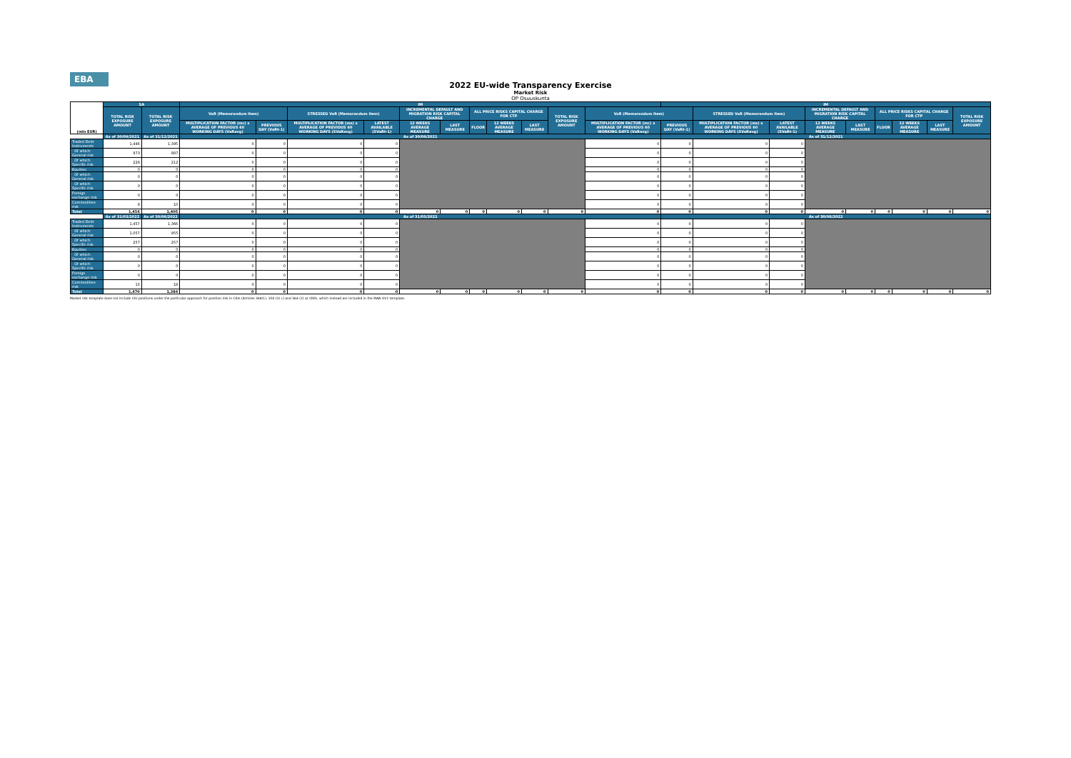EBA
2022 EU-wide Transparency Exercise
Market Risk
OP Osuuskunta
| (mln EUR) | SA | | IM | | | | | | | | | | | IM | | | | | | | | |
| --- | --- | --- | --- | --- | --- | --- | --- | --- | --- | --- | --- | --- | --- | --- | --- | --- | --- | --- | --- | --- | --- | --- |
| | TOTAL RISK EXPOSURE AMOUNT | TOTAL RISK EXPOSURE AMOUNT | VaR (Memorandum item) | | STRESSED VaR (Memorandum item) | | INCREMENTAL DEFAULT AND MIGRATION RISK CAPITAL CHARGE | | ALL PRICE RISKS CAPITAL CHARGE FOR CTP | | | TOTAL RISK EXPOSURE AMOUNT | VaR (Memorandum item) | | STRESSED VaR (Memorandum item) | | INCREMENTAL DEFAULT AND MIGRATION RISK CAPITAL CHARGE | | ALL PRICE RISKS CAPITAL CHARGE FOR CTP | | | TOTAL RISK EXPOSURE AMOUNT |
| | | | MULTIPLICATION FACTOR (mc) x AVERAGE OF PREVIOUS 60 WORKING DAYS (VaRavg) | PREVIOUS DAY (VaRt-1) | MULTIPLICATION FACTOR (ms) x AVERAGE OF PREVIOUS 60 WORKING DAYS (SVaRavg) | LATEST AVAILABLE (SVaRt-1) | 12 WEEKS AVERAGE MEASURE | LAST MEASURE | FLOOR | 12 WEEKS AVERAGE MEASURE | LAST MEASURE | | MULTIPLICATION FACTOR (mc) x AVERAGE OF PREVIOUS 60 WORKING DAYS (VaRavg) | PREVIOUS DAY (VaRt-1) | MULTIPLICATION FACTOR (ms) x AVERAGE OF PREVIOUS 60 WORKING DAYS (SVaRavg) | LATEST AVAILABLE (SVaRt-1) | 12 WEEKS AVERAGE MEASURE | LAST MEASURE | FLOOR | 12 WEEKS AVERAGE MEASURE | LAST MEASURE | |
| | As of 30/09/2021 | As of 31/12/2021 | As of 30/09/2021 | | | | | | | | | | | As of 31/12/2021 | | | | | | | | |
| Traded Debt Instruments | 1,446 | 1,395 | 0 | 0 | 0 | 0 | | | | | | | 0 | 0 | 0 | 0 | | | | | | |
| Of which: General risk | 973 | 887 | 0 | 0 | 0 | 0 | | | | | | | 0 | 0 | 0 | 0 | | | | | | |
| Of which: Specific risk | 228 | 212 | 0 | 0 | 0 | 0 | | | | | | | 0 | 0 | 0 | 0 | | | | | | |
| Equities | 0 | 0 | 0 | 0 | 0 | 0 | | | | | | | 0 | 0 | 0 | 0 | | | | | | |
| Of which: General risk | 0 | 0 | 0 | 0 | 0 | 0 | | | | | | | 0 | 0 | 0 | 0 | | | | | | |
| Of which: Specific risk | 0 | 0 | 0 | 0 | 0 | 0 | | | | | | | 0 | 0 | 0 | 0 | | | | | | |
| Foreign exchange risk | 0 | 0 | 0 | 0 | 0 | 0 | | | | | | | 0 | 0 | 0 | 0 | | | | | | |
| Commodities risk | 8 | 10 | 0 | 0 | 0 | 0 | | | | | | | 0 | 0 | 0 | 0 | | | | | | |
| Total | 1,454 | 1,405 | 0 | 0 | 0 | 0 | 0 | 0 | 0 | 0 | 0 | 0 | 0 | 0 | 0 | 0 | 0 | 0 | 0 | 0 | 0 | 0 |
| | As of 31/03/2022 | As of 30/06/2022 | As of 31/03/2022 | | | | | | | | | | | As of 30/06/2022 | | | | | | | | |
| Traded Debt Instruments | 1,457 | 1,366 | 0 | 0 | 0 | 0 | | | | | | | 0 | 0 | 0 | 0 | | | | | | |
| Of which: General risk | 1,057 | 955 | 0 | 0 | 0 | 0 | | | | | | | 0 | 0 | 0 | 0 | | | | | | |
| Of which: Specific risk | 257 | 257 | 0 | 0 | 0 | 0 | | | | | | | 0 | 0 | 0 | 0 | | | | | | |
| Equities | 0 | 0 | 0 | 0 | 0 | 0 | | | | | | | 0 | 0 | 0 | 0 | | | | | | |
| Of which: General risk | 0 | 0 | 0 | 0 | 0 | 0 | | | | | | | 0 | 0 | 0 | 0 | | | | | | |
| Of which: Specific risk | 0 | 0 | 0 | 0 | 0 | 0 | | | | | | | 0 | 0 | 0 | 0 | | | | | | |
| Foreign exchange risk | 0 | 0 | 0 | 0 | 0 | 0 | | | | | | | 0 | 0 | 0 | 0 | | | | | | |
| Commodities risk | 13 | 18 | 0 | 0 | 0 | 0 | | | | | | | 0 | 0 | 0 | 0 | | | | | | |
| Total | 1,470 | 1,384 | 0 | 0 | 0 | 0 | 0 | 0 | 0 | 0 | 0 | 0 | 0 | 0 | 0 | 0 | 0 | 0 | 0 | 0 | 0 | 0 |
Market risk template does not include CIU positions under the particular approach for position risk in CIUs (Articles 348(1), 350 (3) c) and 364 (2) a) CRR), which instead are included in the RWA OV1 template.